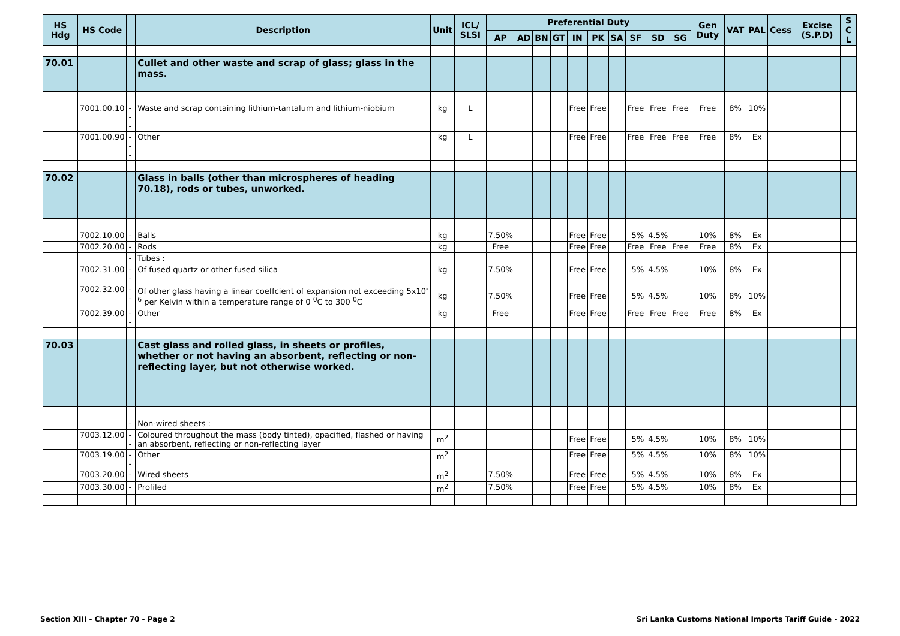| HS Hdg | HS Code | | Description | Unit | ICL/ SLSI | Preferential Duty | | | | | | | | | | Gen Duty | VAT | PAL | Cess | Excise (S.P.D) | S C L |
| --- | --- | --- | --- | --- | --- | --- | --- | --- | --- | --- | --- | --- | --- | --- | --- | --- | --- | --- | --- | --- | --- |
| | | | | | | AP | AD | BN | GT | IN | PK | SA | SF | SD | SG | | | | | | |
| 70.01 | | | Cullet and other waste and scrap of glass; glass in the mass. | | | | | | | | | | | | | | | | | | |
| | 7001.00.10 | --- | Waste and scrap containing lithium-tantalum and lithium-niobium | kg | L | | | | | Free | Free | | Free | Free | Free | Free | 8% | 10% | | | |
| | 7001.00.90 | --- | Other | kg | L | | | | | Free | Free | | Free | Free | Free | Free | 8% | Ex | | | |
| 70.02 | | | Glass in balls (other than microspheres of heading 70.18), rods or tubes, unworked. | | | | | | | | | | | | | | | | | | |
| | 7002.10.00 | - | Balls | kg | | 7.50% | | | | Free | Free | | 5% | 4.5% | | 10% | 8% | Ex | | | |
| | 7002.20.00 | - | Rods | kg | | Free | | | | Free | Free | | Free | Free | Free | Free | 8% | Ex | | | |
| | | - | Tubes : | | | | | | | | | | | | | | | | | | |
| | 7002.31.00 | -- | Of fused quartz or other fused silica | kg | | 7.50% | | | | Free | Free | | 5% | 4.5% | | 10% | 8% | Ex | | | |
| | 7002.32.00 | -- | Of other glass having a linear coeffcient of expansion not exceeding 5x10<sup>-6</sup> per Kelvin within a temperature range of 0 <sup>0</sup>C to 300 <sup>0</sup>C | kg | | 7.50% | | | | Free | Free | | 5% | 4.5% | | 10% | 8% | 10% | | | |
| | 7002.39.00 | -- | Other | kg | | Free | | | | Free | Free | | Free | Free | Free | Free | 8% | Ex | | | |
| 70.03 | | | Cast glass and rolled glass, in sheets or profiles, whether or not having an absorbent, reflecting or non-reflecting layer, but not otherwise worked. | | | | | | | | | | | | | | | | | | |
| | | - | Non-wired sheets : | | | | | | | | | | | | | | | | | | |
| | 7003.12.00 | -- | Coloured throughout the mass (body tinted), opacified, flashed or having an absorbent, reflecting or non-reflecting layer | m<sup>2</sup> | | | | | | Free | Free | | 5% | 4.5% | | 10% | 8% | 10% | | | |
| | 7003.19.00 | -- | Other | m<sup>2</sup> | | | | | | Free | Free | | 5% | 4.5% | | 10% | 8% | 10% | | | |
| | 7003.20.00 | - | Wired sheets | m<sup>2</sup> | | 7.50% | | | | Free | Free | | 5% | 4.5% | | 10% | 8% | Ex | | | |
| | 7003.30.00 | - | Profiled | m<sup>2</sup> | | 7.50% | | | | Free | Free | | 5% | 4.5% | | 10% | 8% | Ex | | | |
Section XIII - Chapter 70 - Page 2 Sri Lanka Customs National Imports Tariff Guide - 2022